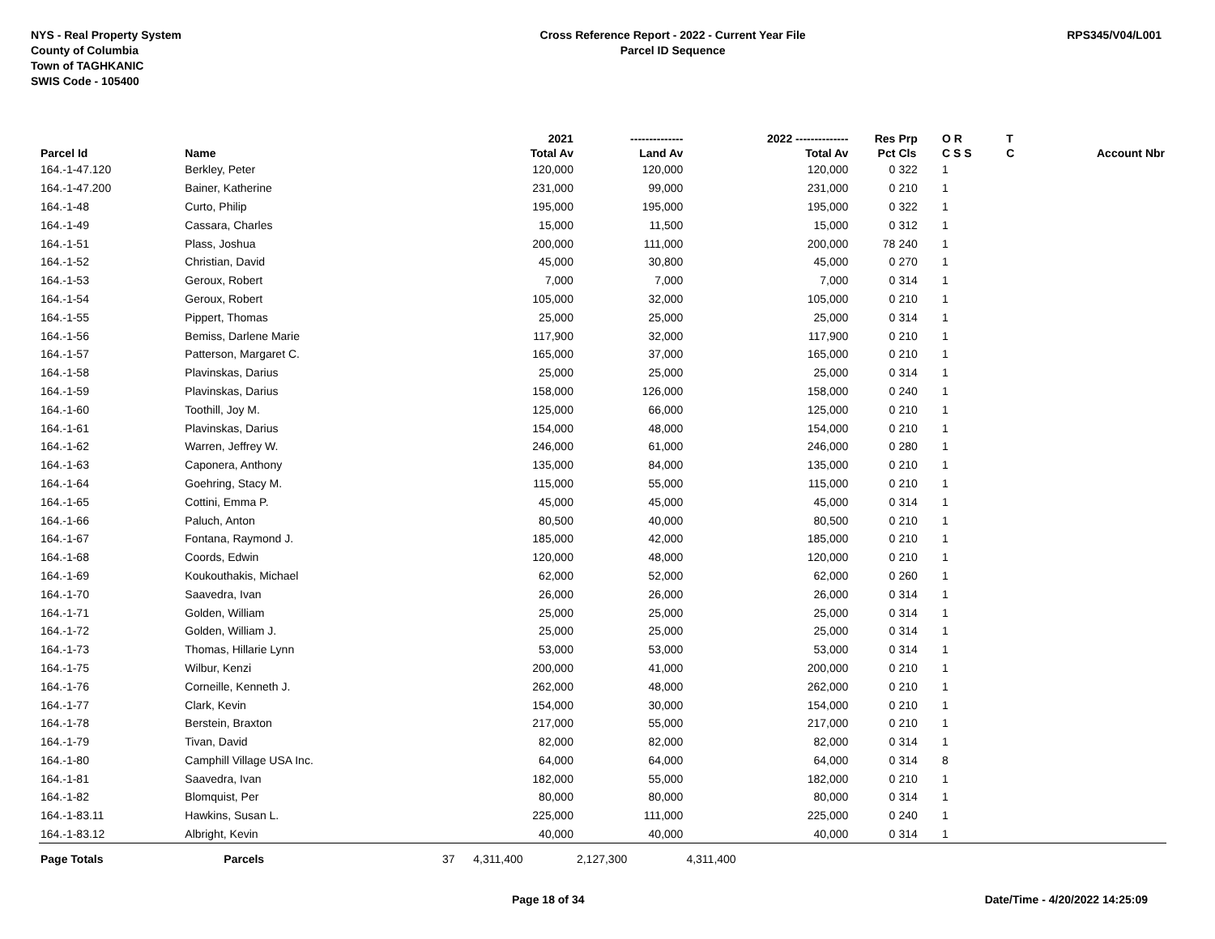NYS - Real Property System
County of Columbia
Town of TAGHKANIC
SWIS Code - 105400
Cross Reference Report - 2022 - Current Year File
Parcel ID Sequence
RPS345/V04/L001
| | | | 2021 | -------------- | 2022 -------------- | Res | Prp | O R | T | |
| --- | --- | --- | --- | --- | --- | --- | --- | --- | --- | --- |
| Parcel Id | Name | | Total Av | Land Av | Total Av | Pct | Cls | C S S | C | Account Nbr |
| 164.-1-47.120 | Berkley, Peter | | 120,000 | 120,000 | 120,000 | 0 | 322 | 1 | | |
| 164.-1-47.200 | Bainer, Katherine | | 231,000 | 99,000 | 231,000 | 0 | 210 | 1 | | |
| 164.-1-48 | Curto, Philip | | 195,000 | 195,000 | 195,000 | 0 | 322 | 1 | | |
| 164.-1-49 | Cassara, Charles | | 15,000 | 11,500 | 15,000 | 0 | 312 | 1 | | |
| 164.-1-51 | Plass, Joshua | | 200,000 | 111,000 | 200,000 | 78 | 240 | 1 | | |
| 164.-1-52 | Christian, David | | 45,000 | 30,800 | 45,000 | 0 | 270 | 1 | | |
| 164.-1-53 | Geroux, Robert | | 7,000 | 7,000 | 7,000 | 0 | 314 | 1 | | |
| 164.-1-54 | Geroux, Robert | | 105,000 | 32,000 | 105,000 | 0 | 210 | 1 | | |
| 164.-1-55 | Pippert, Thomas | | 25,000 | 25,000 | 25,000 | 0 | 314 | 1 | | |
| 164.-1-56 | Bemiss, Darlene Marie | | 117,900 | 32,000 | 117,900 | 0 | 210 | 1 | | |
| 164.-1-57 | Patterson, Margaret C. | | 165,000 | 37,000 | 165,000 | 0 | 210 | 1 | | |
| 164.-1-58 | Plavinskas, Darius | | 25,000 | 25,000 | 25,000 | 0 | 314 | 1 | | |
| 164.-1-59 | Plavinskas, Darius | | 158,000 | 126,000 | 158,000 | 0 | 240 | 1 | | |
| 164.-1-60 | Toothill, Joy M. | | 125,000 | 66,000 | 125,000 | 0 | 210 | 1 | | |
| 164.-1-61 | Plavinskas, Darius | | 154,000 | 48,000 | 154,000 | 0 | 210 | 1 | | |
| 164.-1-62 | Warren, Jeffrey W. | | 246,000 | 61,000 | 246,000 | 0 | 280 | 1 | | |
| 164.-1-63 | Caponera, Anthony | | 135,000 | 84,000 | 135,000 | 0 | 210 | 1 | | |
| 164.-1-64 | Goehring, Stacy M. | | 115,000 | 55,000 | 115,000 | 0 | 210 | 1 | | |
| 164.-1-65 | Cottini, Emma P. | | 45,000 | 45,000 | 45,000 | 0 | 314 | 1 | | |
| 164.-1-66 | Paluch, Anton | | 80,500 | 40,000 | 80,500 | 0 | 210 | 1 | | |
| 164.-1-67 | Fontana, Raymond J. | | 185,000 | 42,000 | 185,000 | 0 | 210 | 1 | | |
| 164.-1-68 | Coords, Edwin | | 120,000 | 48,000 | 120,000 | 0 | 210 | 1 | | |
| 164.-1-69 | Koukouthakis, Michael | | 62,000 | 52,000 | 62,000 | 0 | 260 | 1 | | |
| 164.-1-70 | Saavedra, Ivan | | 26,000 | 26,000 | 26,000 | 0 | 314 | 1 | | |
| 164.-1-71 | Golden, William | | 25,000 | 25,000 | 25,000 | 0 | 314 | 1 | | |
| 164.-1-72 | Golden, William J. | | 25,000 | 25,000 | 25,000 | 0 | 314 | 1 | | |
| 164.-1-73 | Thomas, Hillarie Lynn | | 53,000 | 53,000 | 53,000 | 0 | 314 | 1 | | |
| 164.-1-75 | Wilbur, Kenzi | | 200,000 | 41,000 | 200,000 | 0 | 210 | 1 | | |
| 164.-1-76 | Corneille, Kenneth J. | | 262,000 | 48,000 | 262,000 | 0 | 210 | 1 | | |
| 164.-1-77 | Clark, Kevin | | 154,000 | 30,000 | 154,000 | 0 | 210 | 1 | | |
| 164.-1-78 | Berstein, Braxton | | 217,000 | 55,000 | 217,000 | 0 | 210 | 1 | | |
| 164.-1-79 | Tivan, David | | 82,000 | 82,000 | 82,000 | 0 | 314 | 1 | | |
| 164.-1-80 | Camphill Village USA Inc. | | 64,000 | 64,000 | 64,000 | 0 | 314 | 8 | | |
| 164.-1-81 | Saavedra, Ivan | | 182,000 | 55,000 | 182,000 | 0 | 210 | 1 | | |
| 164.-1-82 | Blomquist, Per | | 80,000 | 80,000 | 80,000 | 0 | 314 | 1 | | |
| 164.-1-83.11 | Hawkins, Susan L. | | 225,000 | 111,000 | 225,000 | 0 | 240 | 1 | | |
| 164.-1-83.12 | Albright, Kevin | | 40,000 | 40,000 | 40,000 | 0 | 314 | 1 | | |
| Page Totals | Parcels | 37 | 4,311,400 | 2,127,300 | 4,311,400 | | | | | |
Page 18 of 34 Date/Time - 4/20/2022 14:25:09